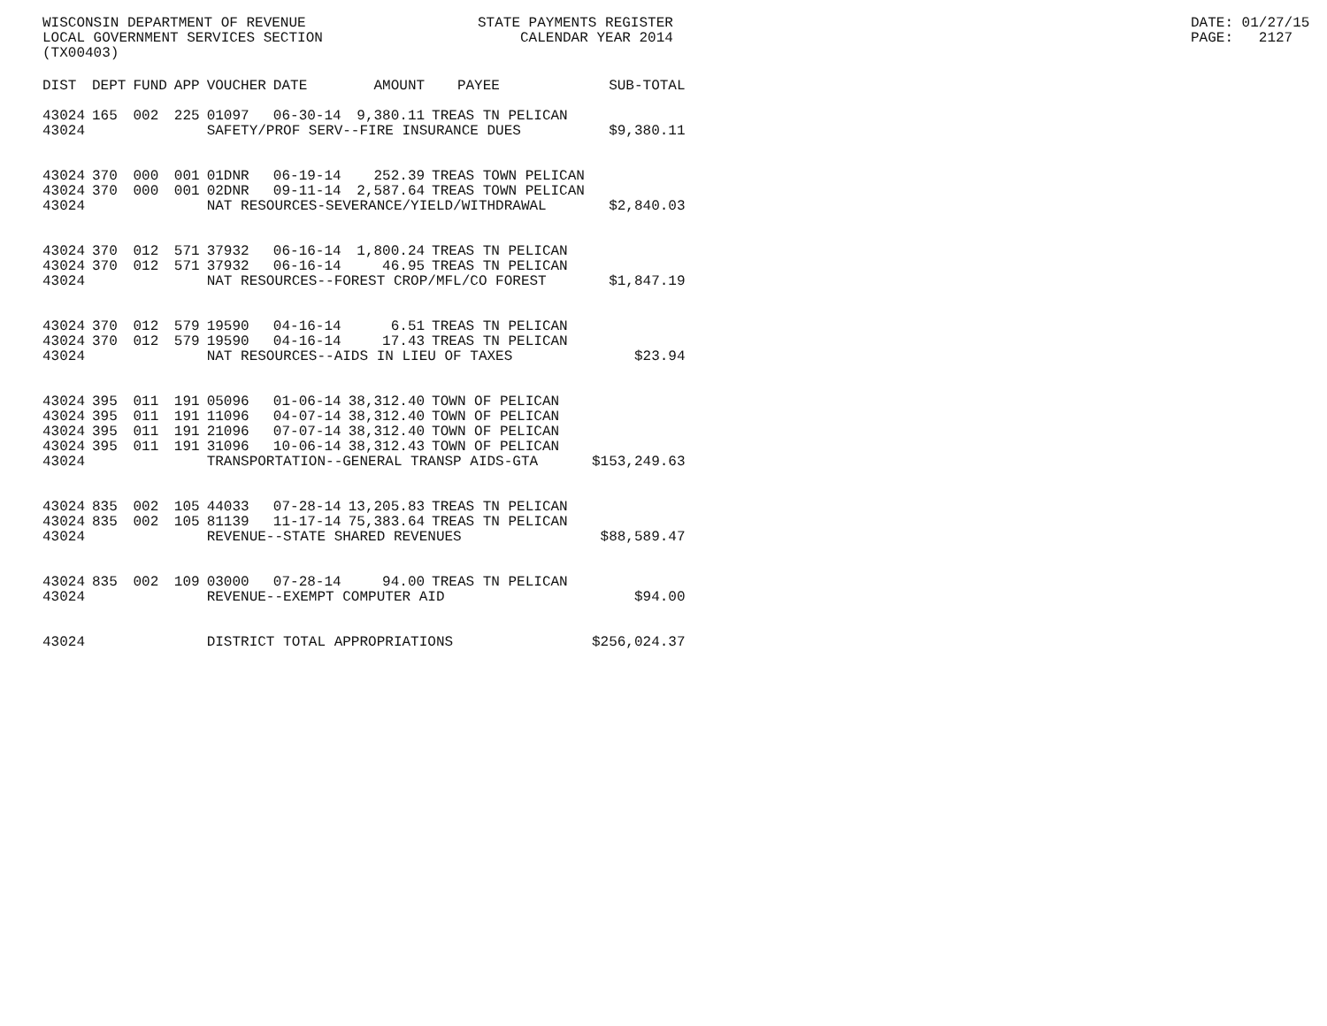WISCONSIN DEPARTMENT OF REVENUE LOCAL GOVERNMENT SERVICES SECTION (TX00403)
STATE PAYMENTS REGISTER CALENDAR YEAR 2014
DATE: 01/27/15 PAGE: 2127
| DIST | DEPT | FUND | APP | VOUCHER | DATE | AMOUNT | PAYEE | SUB-TOTAL |
| --- | --- | --- | --- | --- | --- | --- | --- | --- |
| 43024 | 165 | 002 | 225 | 01097 | 06-30-14 | 9,380.11 | TREAS TN PELICAN | |
| 43024 | | | | SAFETY/PROF SERV--FIRE INSURANCE DUES | | | | $9,380.11 |
| 43024 | 370 | 000 | 001 | 01DNR | 06-19-14 | 252.39 | TREAS TOWN PELICAN | |
| 43024 | 370 | 000 | 001 | 02DNR | 09-11-14 | 2,587.64 | TREAS TOWN PELICAN | |
| 43024 | | | | NAT RESOURCES-SEVERANCE/YIELD/WITHDRAWAL | | | | $2,840.03 |
| 43024 | 370 | 012 | 571 | 37932 | 06-16-14 | 1,800.24 | TREAS TN PELICAN | |
| 43024 | 370 | 012 | 571 | 37932 | 06-16-14 | 46.95 | TREAS TN PELICAN | |
| 43024 | | | | NAT RESOURCES--FOREST CROP/MFL/CO FOREST | | | | $1,847.19 |
| 43024 | 370 | 012 | 579 | 19590 | 04-16-14 | 6.51 | TREAS TN PELICAN | |
| 43024 | 370 | 012 | 579 | 19590 | 04-16-14 | 17.43 | TREAS TN PELICAN | |
| 43024 | | | | NAT RESOURCES--AIDS IN LIEU OF TAXES | | | | $23.94 |
| 43024 | 395 | 011 | 191 | 05096 | 01-06-14 | 38,312.40 | TOWN OF PELICAN | |
| 43024 | 395 | 011 | 191 | 11096 | 04-07-14 | 38,312.40 | TOWN OF PELICAN | |
| 43024 | 395 | 011 | 191 | 21096 | 07-07-14 | 38,312.40 | TOWN OF PELICAN | |
| 43024 | 395 | 011 | 191 | 31096 | 10-06-14 | 38,312.43 | TOWN OF PELICAN | |
| 43024 | | | | TRANSPORTATION--GENERAL TRANSP AIDS-GTA | | | | $153,249.63 |
| 43024 | 835 | 002 | 105 | 44033 | 07-28-14 | 13,205.83 | TREAS TN PELICAN | |
| 43024 | 835 | 002 | 105 | 81139 | 11-17-14 | 75,383.64 | TREAS TN PELICAN | |
| 43024 | | | | REVENUE--STATE SHARED REVENUES | | | | $88,589.47 |
| 43024 | 835 | 002 | 109 | 03000 | 07-28-14 | 94.00 | TREAS TN PELICAN | |
| 43024 | | | | REVENUE--EXEMPT COMPUTER AID | | | | $94.00 |
| 43024 | | | | DISTRICT TOTAL APPROPRIATIONS | | | | $256,024.37 |